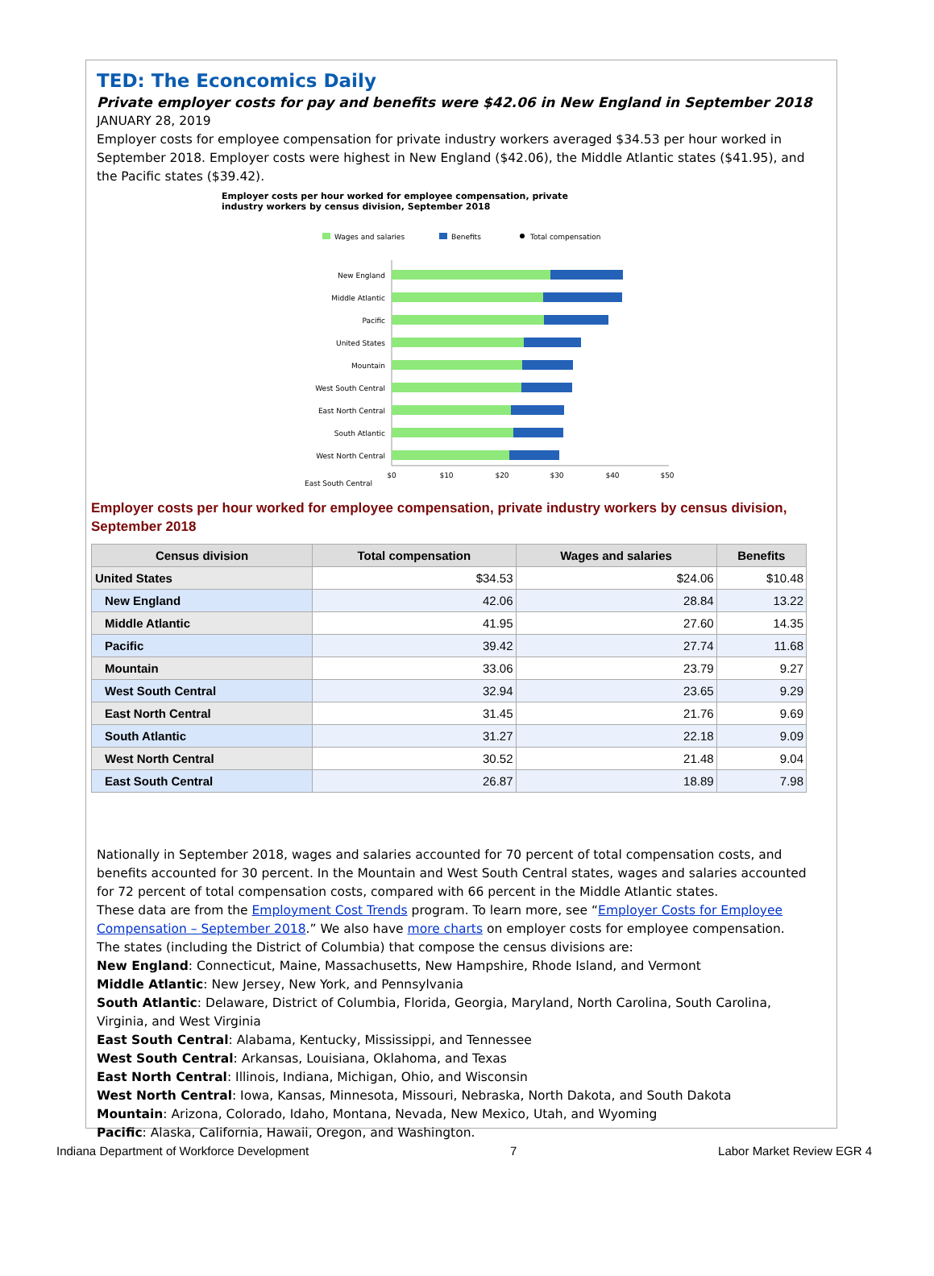TED: The Econcomics Daily
Private employer costs for pay and benefits were $42.06 in New England in September 2018
JANUARY 28, 2019
Employer costs for employee compensation for private industry workers averaged $34.53 per hour worked in September 2018. Employer costs were highest in New England ($42.06), the Middle Atlantic states ($41.95), and the Pacific states ($39.42).
Employer costs per hour worked for employee compensation, private
industry workers by census division, September 2018
Wages and salaries
Benefits
Total compensation
New England
Middle Atlantic
Pacific
United States
Mountain
West South Central
East North Central
South Atlantic
West North Central
$0
$10
$20
$30
$40
$50
East South Central
Employer costs per hour worked for employee compensation, private industry workers by census division, September 2018
| Census division | Total compensation | Wages and salaries | Benefits |
| --- | --- | --- | --- |
| United States | $34.53 | $24.06 | $10.48 |
| New England | 42.06 | 28.84 | 13.22 |
| Middle Atlantic | 41.95 | 27.60 | 14.35 |
| Pacific | 39.42 | 27.74 | 11.68 |
| Mountain | 33.06 | 23.79 | 9.27 |
| West South Central | 32.94 | 23.65 | 9.29 |
| East North Central | 31.45 | 21.76 | 9.69 |
| South Atlantic | 31.27 | 22.18 | 9.09 |
| West North Central | 30.52 | 21.48 | 9.04 |
| East South Central | 26.87 | 18.89 | 7.98 |
Nationally in September 2018, wages and salaries accounted for 70 percent of total compensation costs, and benefits accounted for 30 percent. In the Mountain and West South Central states, wages and salaries accounted for 72 percent of total compensation costs, compared with 66 percent in the Middle Atlantic states.
These data are from the Employment Cost Trends program. To learn more, see “Employer Costs for Employee Compensation – September 2018.” We also have more charts on employer costs for employee compensation.
The states (including the District of Columbia) that compose the census divisions are:
New England: Connecticut, Maine, Massachusetts, New Hampshire, Rhode Island, and Vermont
Middle Atlantic: New Jersey, New York, and Pennsylvania
South Atlantic: Delaware, District of Columbia, Florida, Georgia, Maryland, North Carolina, South Carolina, Virginia, and West Virginia
East South Central: Alabama, Kentucky, Mississippi, and Tennessee
West South Central: Arkansas, Louisiana, Oklahoma, and Texas
East North Central: Illinois, Indiana, Michigan, Ohio, and Wisconsin
West North Central: Iowa, Kansas, Minnesota, Missouri, Nebraska, North Dakota, and South Dakota
Mountain: Arizona, Colorado, Idaho, Montana, Nevada, New Mexico, Utah, and Wyoming
Pacific: Alaska, California, Hawaii, Oregon, and Washington.
Indiana Department of Workforce Development 7 Labor Market Review EGR 4